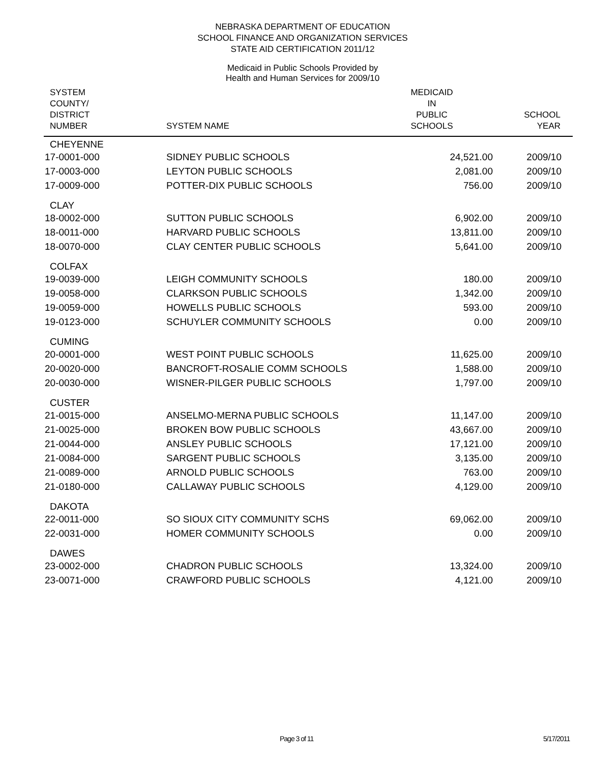NEBRASKA DEPARTMENT OF EDUCATION
SCHOOL FINANCE AND ORGANIZATION SERVICES
STATE AID CERTIFICATION 2011/12
Medicaid in Public Schools Provided by
Health and Human Services for 2009/10
| SYSTEM COUNTY/ DISTRICT NUMBER | SYSTEM NAME | MEDICAID IN PUBLIC SCHOOLS | SCHOOL YEAR |
| --- | --- | --- | --- |
| CHEYENNE | | | |
| 17-0001-000 | SIDNEY PUBLIC SCHOOLS | 24,521.00 | 2009/10 |
| 17-0003-000 | LEYTON PUBLIC SCHOOLS | 2,081.00 | 2009/10 |
| 17-0009-000 | POTTER-DIX PUBLIC SCHOOLS | 756.00 | 2009/10 |
| CLAY | | | |
| 18-0002-000 | SUTTON PUBLIC SCHOOLS | 6,902.00 | 2009/10 |
| 18-0011-000 | HARVARD PUBLIC SCHOOLS | 13,811.00 | 2009/10 |
| 18-0070-000 | CLAY CENTER PUBLIC SCHOOLS | 5,641.00 | 2009/10 |
| COLFAX | | | |
| 19-0039-000 | LEIGH COMMUNITY SCHOOLS | 180.00 | 2009/10 |
| 19-0058-000 | CLARKSON PUBLIC SCHOOLS | 1,342.00 | 2009/10 |
| 19-0059-000 | HOWELLS PUBLIC SCHOOLS | 593.00 | 2009/10 |
| 19-0123-000 | SCHUYLER COMMUNITY SCHOOLS | 0.00 | 2009/10 |
| CUMING | | | |
| 20-0001-000 | WEST POINT PUBLIC SCHOOLS | 11,625.00 | 2009/10 |
| 20-0020-000 | BANCROFT-ROSALIE COMM SCHOOLS | 1,588.00 | 2009/10 |
| 20-0030-000 | WISNER-PILGER PUBLIC SCHOOLS | 1,797.00 | 2009/10 |
| CUSTER | | | |
| 21-0015-000 | ANSELMO-MERNA PUBLIC SCHOOLS | 11,147.00 | 2009/10 |
| 21-0025-000 | BROKEN BOW PUBLIC SCHOOLS | 43,667.00 | 2009/10 |
| 21-0044-000 | ANSLEY PUBLIC SCHOOLS | 17,121.00 | 2009/10 |
| 21-0084-000 | SARGENT PUBLIC SCHOOLS | 3,135.00 | 2009/10 |
| 21-0089-000 | ARNOLD PUBLIC SCHOOLS | 763.00 | 2009/10 |
| 21-0180-000 | CALLAWAY PUBLIC SCHOOLS | 4,129.00 | 2009/10 |
| DAKOTA | | | |
| 22-0011-000 | SO SIOUX CITY COMMUNITY SCHS | 69,062.00 | 2009/10 |
| 22-0031-000 | HOMER COMMUNITY SCHOOLS | 0.00 | 2009/10 |
| DAWES | | | |
| 23-0002-000 | CHADRON PUBLIC SCHOOLS | 13,324.00 | 2009/10 |
| 23-0071-000 | CRAWFORD PUBLIC SCHOOLS | 4,121.00 | 2009/10 |
Page 3 of 11 5/17/2011